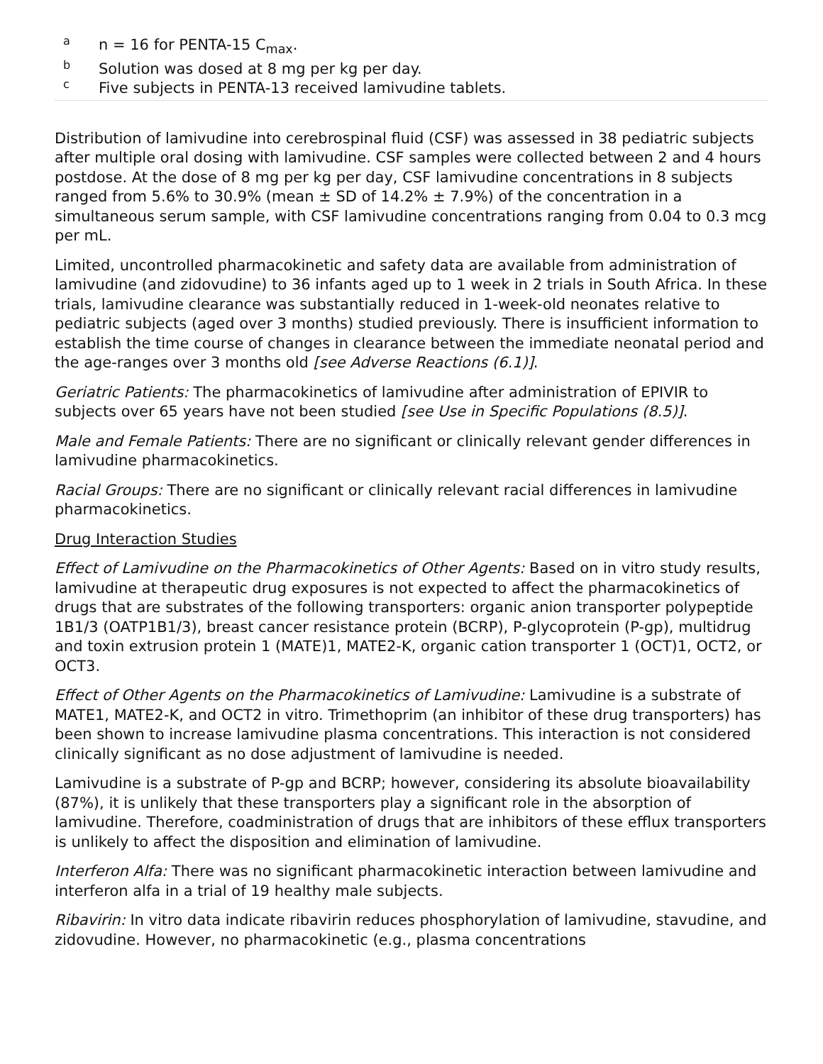an = 16 for PENTA-15 C<sub>max</sub>.
b Solution was dosed at 8 mg per kg per day.
c Five subjects in PENTA-13 received lamivudine tablets.
Distribution of lamivudine into cerebrospinal fluid (CSF) was assessed in 38 pediatric subjects after multiple oral dosing with lamivudine. CSF samples were collected between 2 and 4 hours postdose. At the dose of 8 mg per kg per day, CSF lamivudine concentrations in 8 subjects ranged from 5.6% to 30.9% (mean ± SD of 14.2% ± 7.9%) of the concentration in a simultaneous serum sample, with CSF lamivudine concentrations ranging from 0.04 to 0.3 mcg per mL.
Limited, uncontrolled pharmacokinetic and safety data are available from administration of lamivudine (and zidovudine) to 36 infants aged up to 1 week in 2 trials in South Africa. In these trials, lamivudine clearance was substantially reduced in 1-week-old neonates relative to pediatric subjects (aged over 3 months) studied previously. There is insufficient information to establish the time course of changes in clearance between the immediate neonatal period and the age-ranges over 3 months old [see Adverse Reactions (6.1)].
Geriatric Patients: The pharmacokinetics of lamivudine after administration of EPIVIR to subjects over 65 years have not been studied [see Use in Specific Populations (8.5)].
Male and Female Patients: There are no significant or clinically relevant gender differences in lamivudine pharmacokinetics.
Racial Groups: There are no significant or clinically relevant racial differences in lamivudine pharmacokinetics.
Drug Interaction Studies
Effect of Lamivudine on the Pharmacokinetics of Other Agents: Based on in vitro study results, lamivudine at therapeutic drug exposures is not expected to affect the pharmacokinetics of drugs that are substrates of the following transporters: organic anion transporter polypeptide 1B1/3 (OATP1B1/3), breast cancer resistance protein (BCRP), P-glycoprotein (P-gp), multidrug and toxin extrusion protein 1 (MATE)1, MATE2-K, organic cation transporter 1 (OCT)1, OCT2, or OCT3.
Effect of Other Agents on the Pharmacokinetics of Lamivudine: Lamivudine is a substrate of MATE1, MATE2-K, and OCT2 in vitro. Trimethoprim (an inhibitor of these drug transporters) has been shown to increase lamivudine plasma concentrations. This interaction is not considered clinically significant as no dose adjustment of lamivudine is needed.
Lamivudine is a substrate of P-gp and BCRP; however, considering its absolute bioavailability (87%), it is unlikely that these transporters play a significant role in the absorption of lamivudine. Therefore, coadministration of drugs that are inhibitors of these efflux transporters is unlikely to affect the disposition and elimination of lamivudine.
Interferon Alfa: There was no significant pharmacokinetic interaction between lamivudine and interferon alfa in a trial of 19 healthy male subjects.
Ribavirin: In vitro data indicate ribavirin reduces phosphorylation of lamivudine, stavudine, and zidovudine. However, no pharmacokinetic (e.g., plasma concentrations